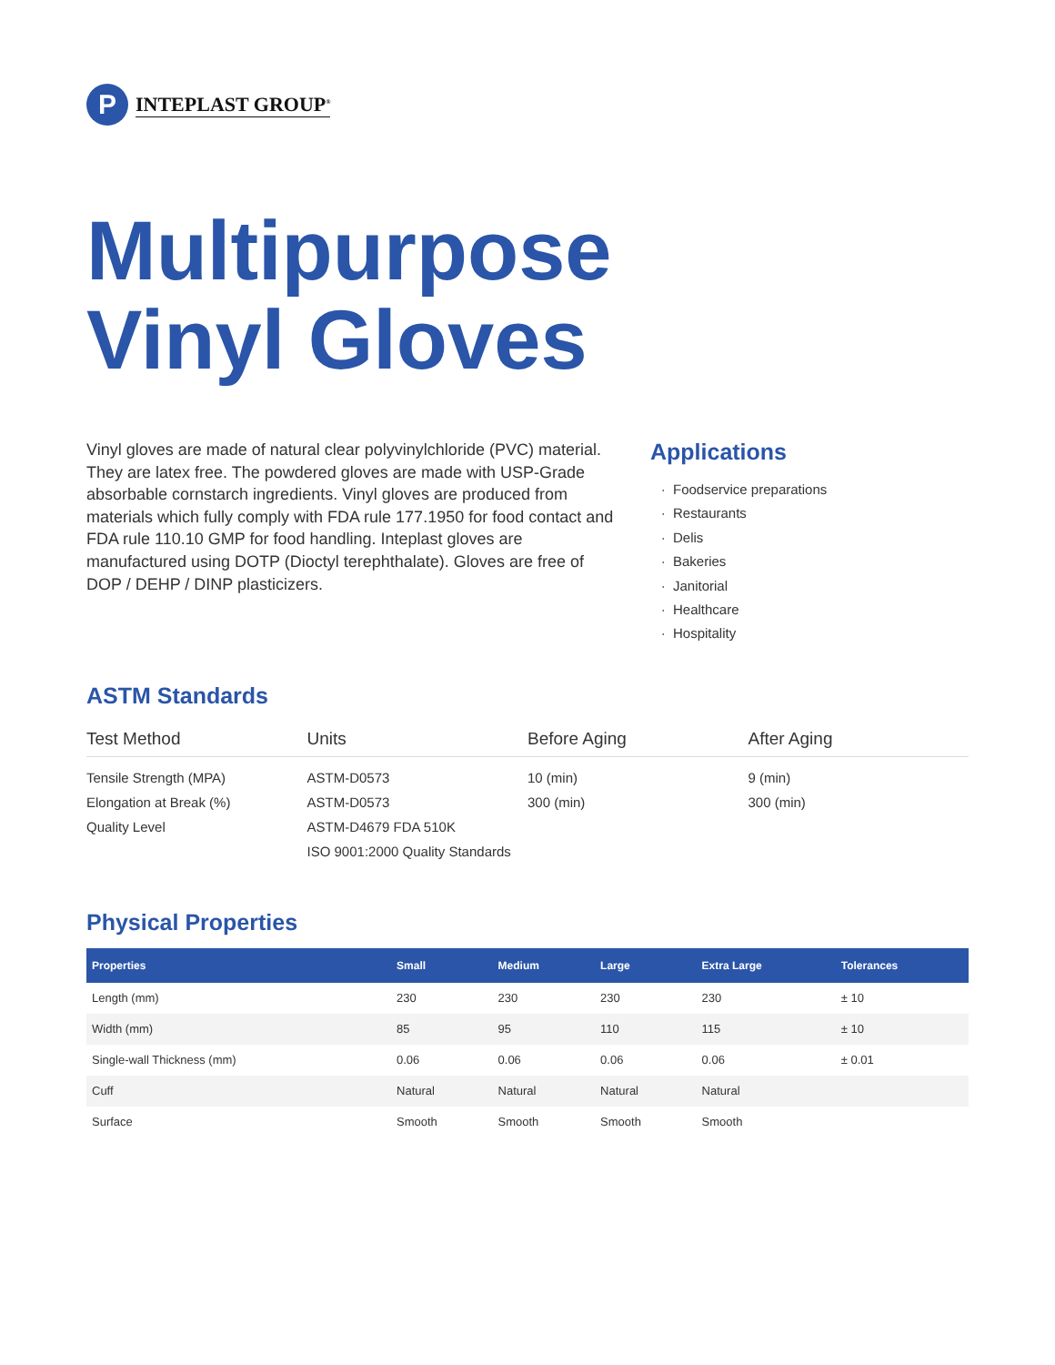P
INTEPLAST GROUP<sup>®</sup>
Multipurpose
Vinyl Gloves
Vinyl gloves are made of natural clear polyvinylchloride (PVC) material. They are latex free. The powdered gloves are made with USP-Grade absorbable cornstarch ingredients. Vinyl gloves are produced from materials which fully comply with FDA rule 177.1950 for food contact and FDA rule 110.10 GMP for food handling. Inteplast gloves are manufactured using DOTP (Dioctyl terephthalate). Gloves are free of DOP / DEHP / DINP plasticizers.
Applications
Foodservice preparations
Restaurants
Delis
Bakeries
Janitorial
Healthcare
Hospitality
ASTM Standards
| Test Method | Units | Before Aging | After Aging |
| --- | --- | --- | --- |
| Tensile Strength (MPA) | ASTM-D0573 | 10 (min) | 9 (min) |
| Elongation at Break (%) | ASTM-D0573 | 300 (min) | 300 (min) |
| Quality Level | ASTM-D4679 FDA 510K | | |
| | ISO 9001:2000 Quality Standards | | |
Physical Properties
| Properties | Small | Medium | Large | Extra Large | Tolerances |
| --- | --- | --- | --- | --- | --- |
| Length (mm) | 230 | 230 | 230 | 230 | ± 10 |
| Width (mm) | 85 | 95 | 110 | 115 | ± 10 |
| Single-wall Thickness (mm) | 0.06 | 0.06 | 0.06 | 0.06 | ± 0.01 |
| Cuff | Natural | Natural | Natural | Natural | |
| Surface | Smooth | Smooth | Smooth | Smooth | |